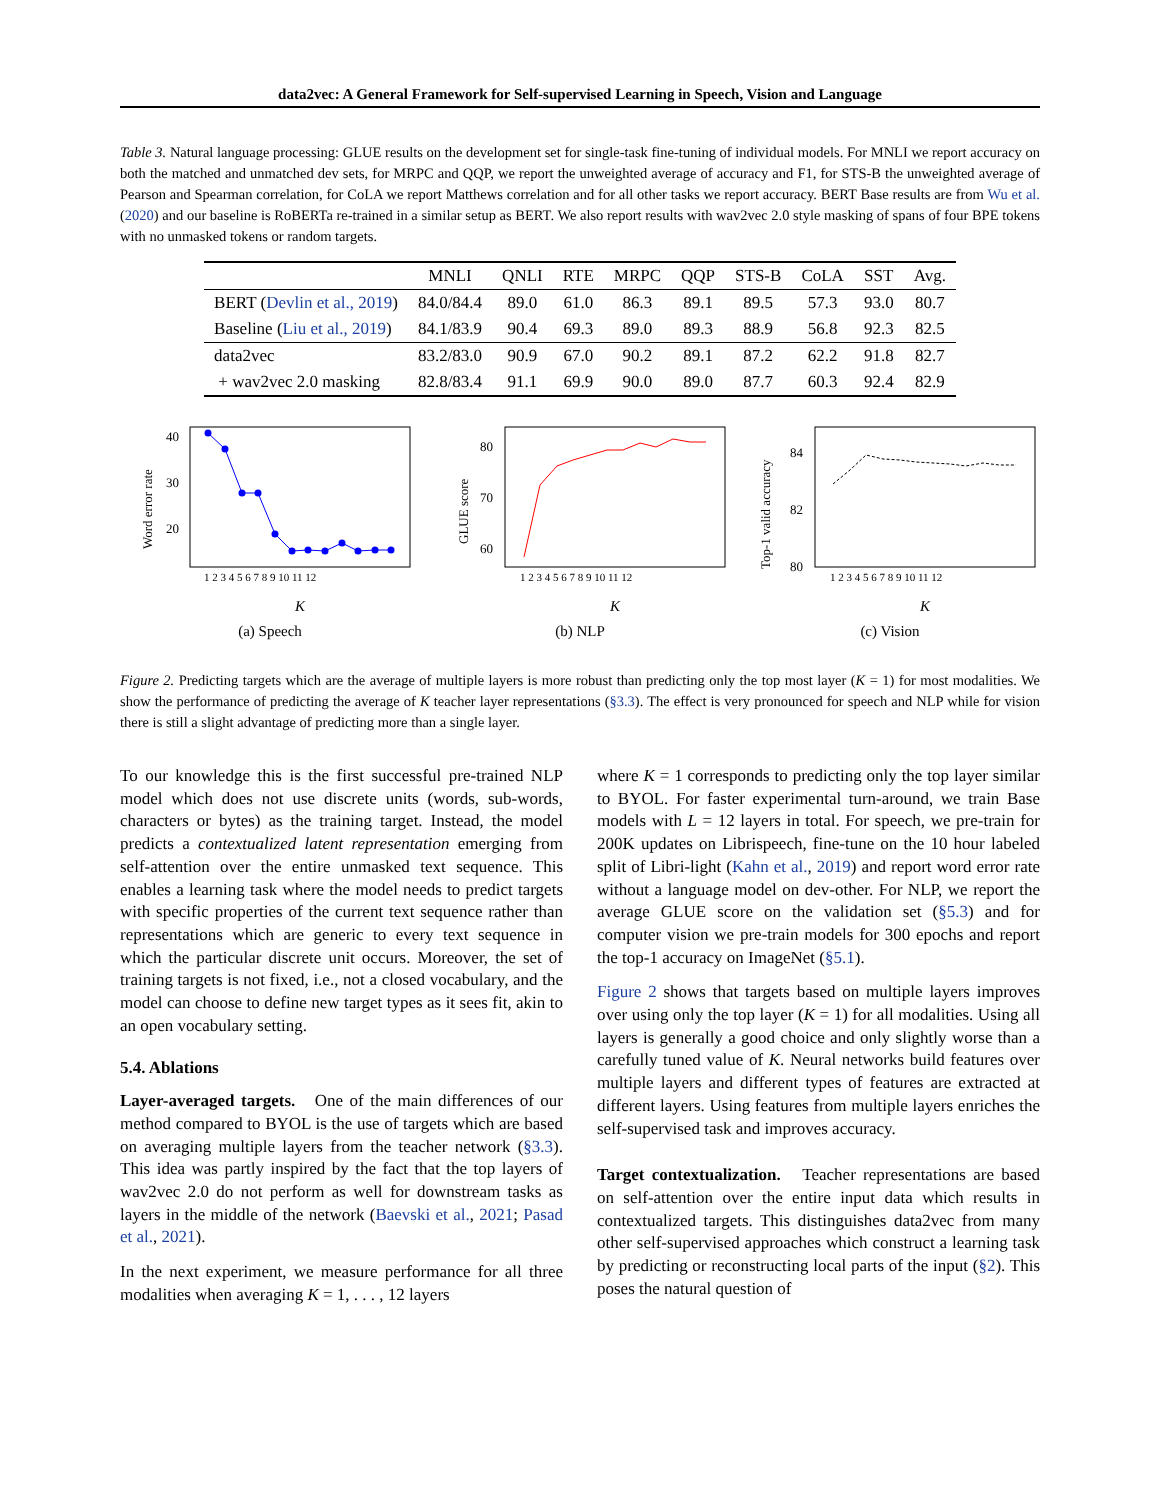data2vec: A General Framework for Self-supervised Learning in Speech, Vision and Language
Table 3. Natural language processing: GLUE results on the development set for single-task fine-tuning of individual models. For MNLI we report accuracy on both the matched and unmatched dev sets, for MRPC and QQP, we report the unweighted average of accuracy and F1, for STS-B the unweighted average of Pearson and Spearman correlation, for CoLA we report Matthews correlation and for all other tasks we report accuracy. BERT Base results are from Wu et al. (2020) and our baseline is RoBERTa re-trained in a similar setup as BERT. We also report results with wav2vec 2.0 style masking of spans of four BPE tokens with no unmasked tokens or random targets.
| | MNLI | QNLI | RTE | MRPC | QQP | STS-B | CoLA | SST | Avg. |
| --- | --- | --- | --- | --- | --- | --- | --- | --- | --- |
| BERT ( Devlin et al., 2019 ) | 84.0/84.4 | 89.0 | 61.0 | 86.3 | 89.1 | 89.5 | 57.3 | 93.0 | 80.7 |
| Baseline ( Liu et al., 2019 ) | 84.1/83.9 | 90.4 | 69.3 | 89.0 | 89.3 | 88.9 | 56.8 | 92.3 | 82.5 |
| data2vec | 83.2/83.0 | 90.9 | 67.0 | 90.2 | 89.1 | 87.2 | 62.2 | 91.8 | 82.7 |
| + wav2vec 2.0 masking | 82.8/83.4 | 91.1 | 69.9 | 90.0 | 89.0 | 87.7 | 60.3 | 92.4 | 82.9 |
Word error rate
40
30
20
1 2 3 4 5 6 7 8 9 10 11 12
K
(a) Speech
GLUE score
80
70
60
1 2 3 4 5 6 7 8 9 10 11 12
K
(b) NLP
Top-1 valid accuracy
84
82
80
1 2 3 4 5 6 7 8 9 10 11 12
K
(c) Vision
Figure 2. Predicting targets which are the average of multiple layers is more robust than predicting only the top most layer (K = 1) for most modalities. We show the performance of predicting the average of K teacher layer representations (§3.3). The effect is very pronounced for speech and NLP while for vision there is still a slight advantage of predicting more than a single layer.
To our knowledge this is the first successful pre-trained NLP model which does not use discrete units (words, sub-words, characters or bytes) as the training target. Instead, the model predicts a contextualized latent representation emerging from self-attention over the entire unmasked text sequence. This enables a learning task where the model needs to predict targets with specific properties of the current text sequence rather than representations which are generic to every text sequence in which the particular discrete unit occurs. Moreover, the set of training targets is not fixed, i.e., not a closed vocabulary, and the model can choose to define new target types as it sees fit, akin to an open vocabulary setting.
5.4. Ablations
Layer-averaged targets. One of the main differences of our method compared to BYOL is the use of targets which are based on averaging multiple layers from the teacher network (§3.3). This idea was partly inspired by the fact that the top layers of wav2vec 2.0 do not perform as well for downstream tasks as layers in the middle of the network (Baevski et al., 2021; Pasad et al., 2021).
In the next experiment, we measure performance for all three modalities when averaging K = 1, . . . , 12 layers
where K = 1 corresponds to predicting only the top layer similar to BYOL. For faster experimental turn-around, we train Base models with L = 12 layers in total. For speech, we pre-train for 200K updates on Librispeech, fine-tune on the 10 hour labeled split of Libri-light (Kahn et al., 2019) and report word error rate without a language model on dev-other. For NLP, we report the average GLUE score on the validation set (§5.3) and for computer vision we pre-train models for 300 epochs and report the top-1 accuracy on ImageNet (§5.1).
Figure 2 shows that targets based on multiple layers improves over using only the top layer (K = 1) for all modalities. Using all layers is generally a good choice and only slightly worse than a carefully tuned value of K. Neural networks build features over multiple layers and different types of features are extracted at different layers. Using features from multiple layers enriches the self-supervised task and improves accuracy.
Target contextualization. Teacher representations are based on self-attention over the entire input data which results in contextualized targets. This distinguishes data2vec from many other self-supervised approaches which construct a learning task by predicting or reconstructing local parts of the input (§2). This poses the natural question of